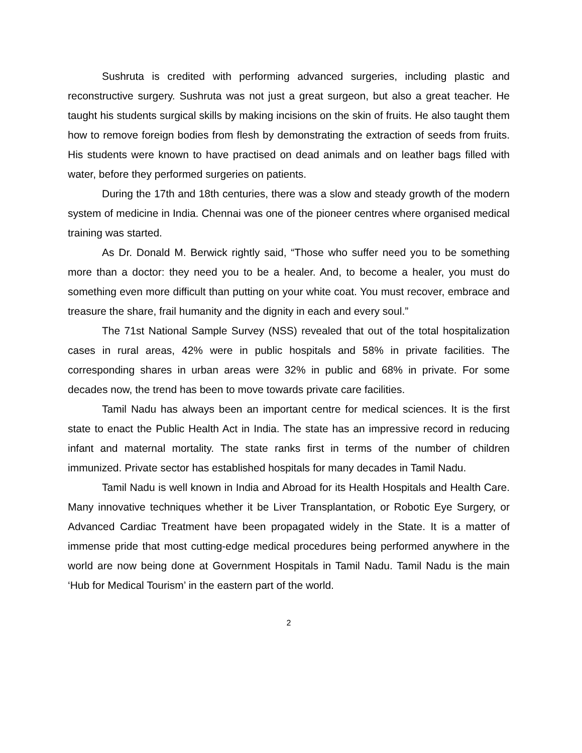Sushruta is credited with performing advanced surgeries, including plastic and reconstructive surgery. Sushruta was not just a great surgeon, but also a great teacher. He taught his students surgical skills by making incisions on the skin of fruits. He also taught them how to remove foreign bodies from flesh by demonstrating the extraction of seeds from fruits. His students were known to have practised on dead animals and on leather bags filled with water, before they performed surgeries on patients.
During the 17th and 18th centuries, there was a slow and steady growth of the modern system of medicine in India. Chennai was one of the pioneer centres where organised medical training was started.
As Dr. Donald M. Berwick rightly said, “Those who suffer need you to be something more than a doctor: they need you to be a healer. And, to become a healer, you must do something even more difficult than putting on your white coat. You must recover, embrace and treasure the share, frail humanity and the dignity in each and every soul.”
The 71st National Sample Survey (NSS) revealed that out of the total hospitalization cases in rural areas, 42% were in public hospitals and 58% in private facilities. The corresponding shares in urban areas were 32% in public and 68% in private. For some decades now, the trend has been to move towards private care facilities.
Tamil Nadu has always been an important centre for medical sciences. It is the first state to enact the Public Health Act in India. The state has an impressive record in reducing infant and maternal mortality. The state ranks first in terms of the number of children immunized. Private sector has established hospitals for many decades in Tamil Nadu.
Tamil Nadu is well known in India and Abroad for its Health Hospitals and Health Care. Many innovative techniques whether it be Liver Transplantation, or Robotic Eye Surgery, or Advanced Cardiac Treatment have been propagated widely in the State. It is a matter of immense pride that most cutting-edge medical procedures being performed anywhere in the world are now being done at Government Hospitals in Tamil Nadu. Tamil Nadu is the main ‘Hub for Medical Tourism’ in the eastern part of the world.
2